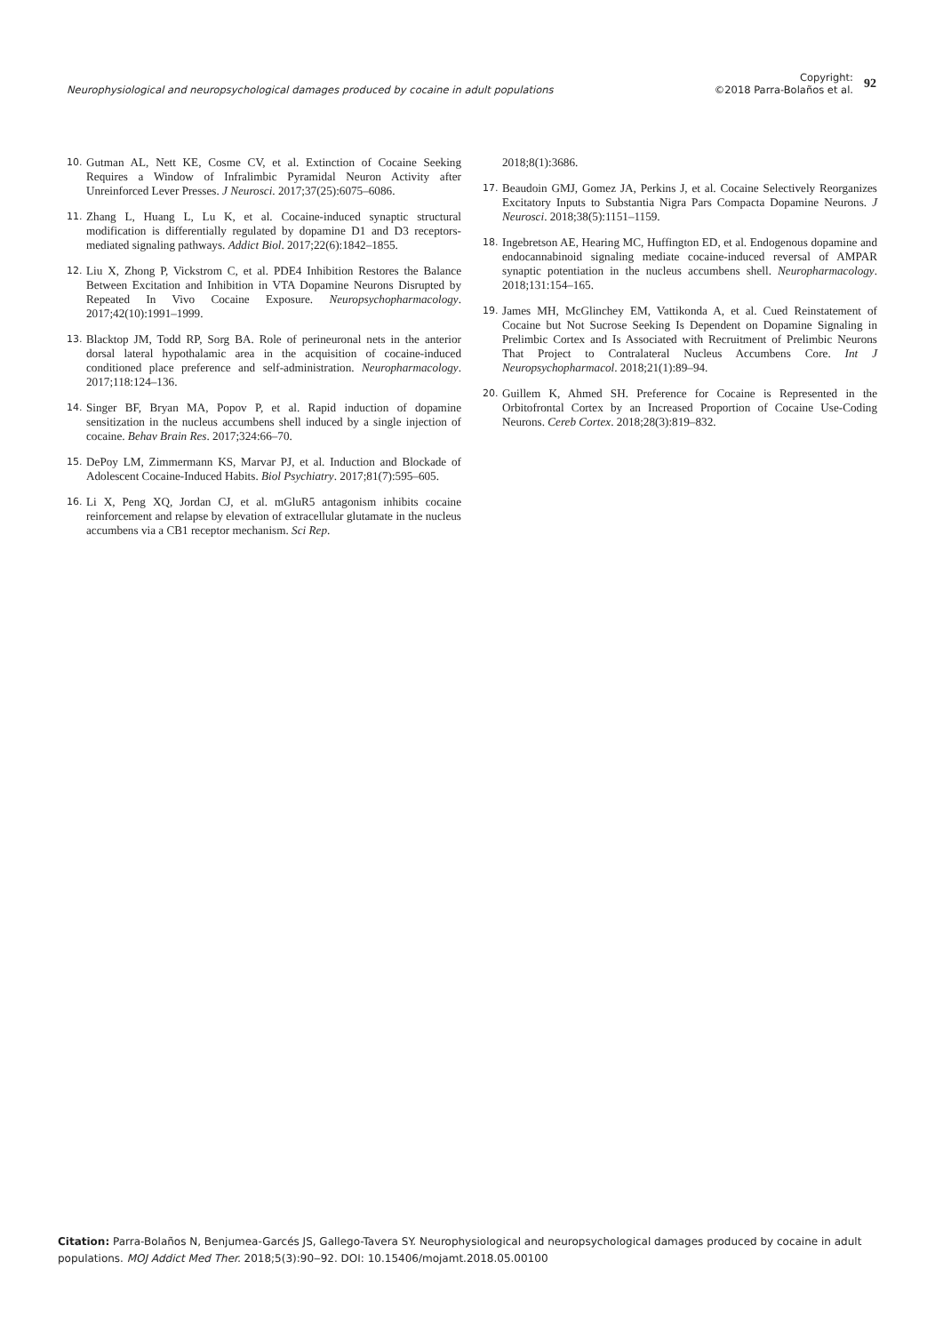Neurophysiological and neuropsychological damages produced by cocaine in adult populations
Copyright:
©2018 Parra-Bolaños et al.
92
10. Gutman AL, Nett KE, Cosme CV, et al. Extinction of Cocaine Seeking Requires a Window of Infralimbic Pyramidal Neuron Activity after Unreinforced Lever Presses. J Neurosci. 2017;37(25):6075–6086.
11. Zhang L, Huang L, Lu K, et al. Cocaine-induced synaptic structural modification is differentially regulated by dopamine D1 and D3 receptors-mediated signaling pathways. Addict Biol. 2017;22(6):1842–1855.
12. Liu X, Zhong P, Vickstrom C, et al. PDE4 Inhibition Restores the Balance Between Excitation and Inhibition in VTA Dopamine Neurons Disrupted by Repeated In Vivo Cocaine Exposure. Neuropsychopharmacology. 2017;42(10):1991–1999.
13. Blacktop JM, Todd RP, Sorg BA. Role of perineuronal nets in the anterior dorsal lateral hypothalamic area in the acquisition of cocaine-induced conditioned place preference and self-administration. Neuropharmacology. 2017;118:124–136.
14. Singer BF, Bryan MA, Popov P, et al. Rapid induction of dopamine sensitization in the nucleus accumbens shell induced by a single injection of cocaine. Behav Brain Res. 2017;324:66–70.
15. DePoy LM, Zimmermann KS, Marvar PJ, et al. Induction and Blockade of Adolescent Cocaine-Induced Habits. Biol Psychiatry. 2017;81(7):595–605.
16. Li X, Peng XQ, Jordan CJ, et al. mGluR5 antagonism inhibits cocaine reinforcement and relapse by elevation of extracellular glutamate in the nucleus accumbens via a CB1 receptor mechanism. Sci Rep.
2018;8(1):3686.
17. Beaudoin GMJ, Gomez JA, Perkins J, et al. Cocaine Selectively Reorganizes Excitatory Inputs to Substantia Nigra Pars Compacta Dopamine Neurons. J Neurosci. 2018;38(5):1151–1159.
18. Ingebretson AE, Hearing MC, Huffington ED, et al. Endogenous dopamine and endocannabinoid signaling mediate cocaine-induced reversal of AMPAR synaptic potentiation in the nucleus accumbens shell. Neuropharmacology. 2018;131:154–165.
19. James MH, McGlinchey EM, Vattikonda A, et al. Cued Reinstatement of Cocaine but Not Sucrose Seeking Is Dependent on Dopamine Signaling in Prelimbic Cortex and Is Associated with Recruitment of Prelimbic Neurons That Project to Contralateral Nucleus Accumbens Core. Int J Neuropsychopharmacol. 2018;21(1):89–94.
20. Guillem K, Ahmed SH. Preference for Cocaine is Represented in the Orbitofrontal Cortex by an Increased Proportion of Cocaine Use-Coding Neurons. Cereb Cortex. 2018;28(3):819–832.
Citation: Parra-Bolaños N, Benjumea-Garcés JS, Gallego-Tavera SY. Neurophysiological and neuropsychological damages produced by cocaine in adult populations. MOJ Addict Med Ther. 2018;5(3):90‒92. DOI: 10.15406/mojamt.2018.05.00100